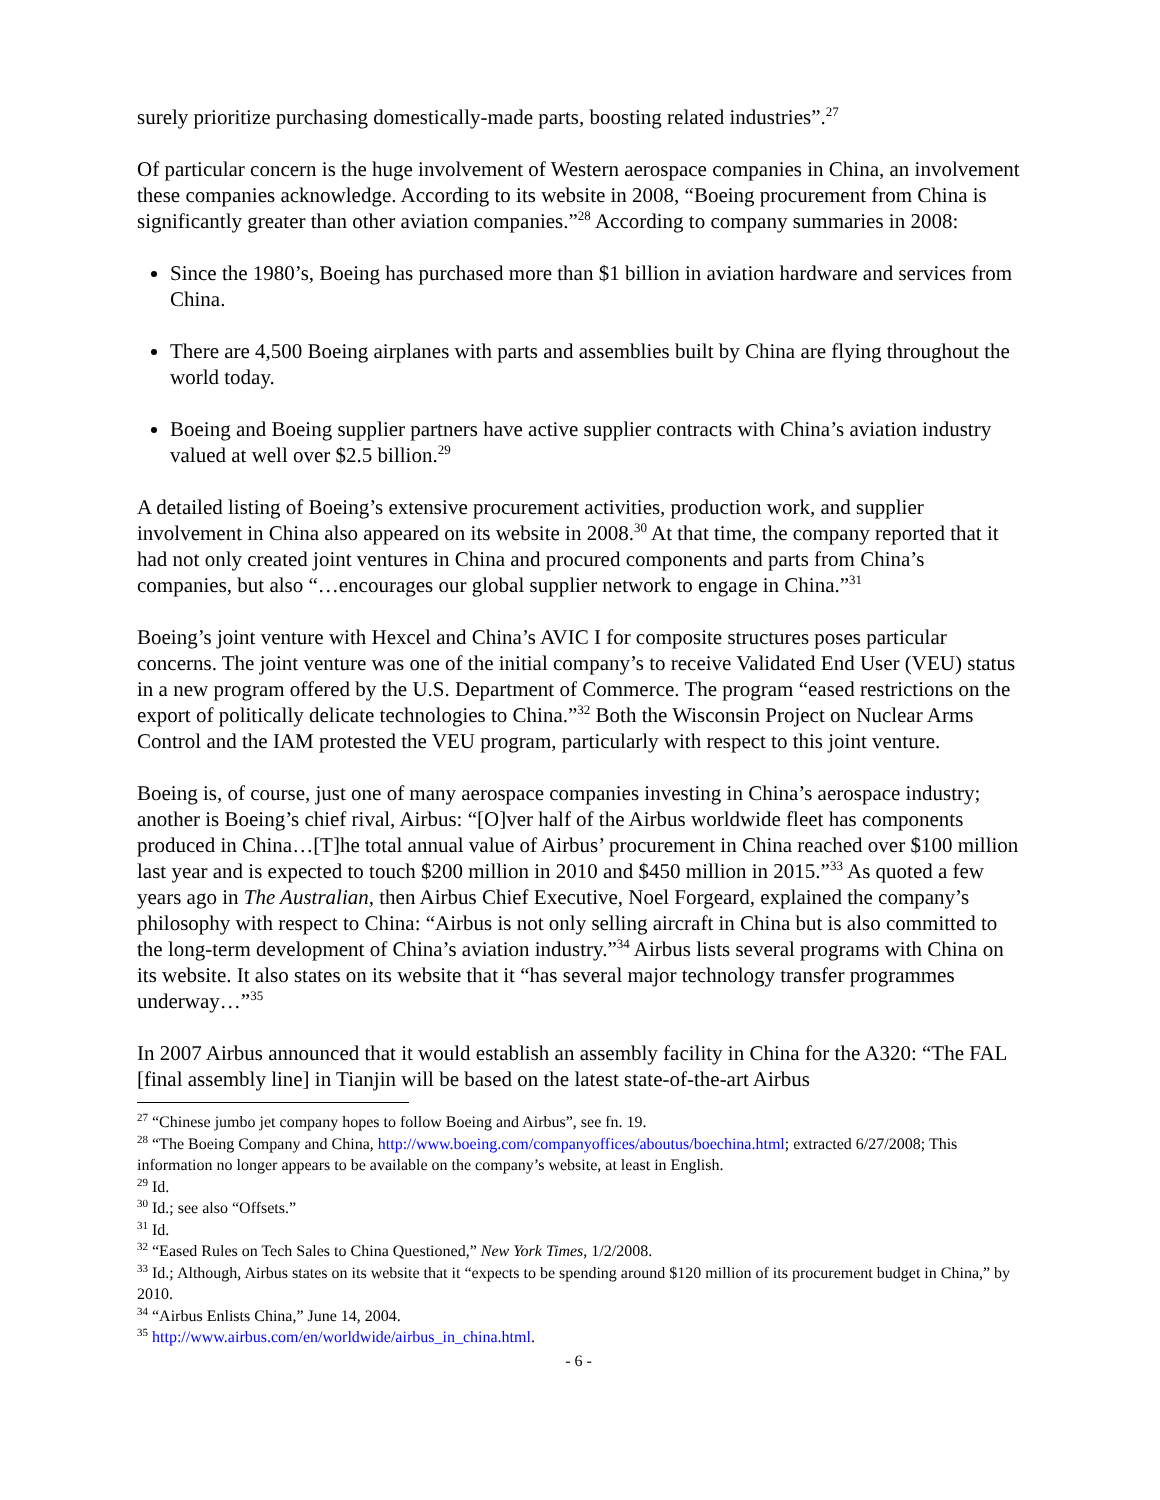surely prioritize purchasing domestically-made parts, boosting related industries”.<sup>27</sup>
Of particular concern is the huge involvement of Western aerospace companies in China, an involvement these companies acknowledge. According to its website in 2008, “Boeing procurement from China is significantly greater than other aviation companies.”<sup>28</sup> According to company summaries in 2008:
Since the 1980’s, Boeing has purchased more than $1 billion in aviation hardware and services from China.
There are 4,500 Boeing airplanes with parts and assemblies built by China are flying throughout the world today.
Boeing and Boeing supplier partners have active supplier contracts with China’s aviation industry valued at well over $2.5 billion.<sup>29</sup>
A detailed listing of Boeing’s extensive procurement activities, production work, and supplier involvement in China also appeared on its website in 2008.<sup>30</sup> At that time, the company reported that it had not only created joint ventures in China and procured components and parts from China’s companies, but also “…encourages our global supplier network to engage in China.”<sup>31</sup>
Boeing’s joint venture with Hexcel and China’s AVIC I for composite structures poses particular concerns. The joint venture was one of the initial company’s to receive Validated End User (VEU) status in a new program offered by the U.S. Department of Commerce. The program “eased restrictions on the export of politically delicate technologies to China.”<sup>32</sup> Both the Wisconsin Project on Nuclear Arms Control and the IAM protested the VEU program, particularly with respect to this joint venture.
Boeing is, of course, just one of many aerospace companies investing in China’s aerospace industry; another is Boeing’s chief rival, Airbus: “[O]ver half of the Airbus worldwide fleet has components produced in China…[T]he total annual value of Airbus’ procurement in China reached over $100 million last year and is expected to touch $200 million in 2010 and $450 million in 2015.”<sup>33</sup> As quoted a few years ago in The Australian, then Airbus Chief Executive, Noel Forgeard, explained the company’s philosophy with respect to China: “Airbus is not only selling aircraft in China but is also committed to the long-term development of China’s aviation industry.”<sup>34</sup> Airbus lists several programs with China on its website. It also states on its website that it “has several major technology transfer programmes underway…”<sup>35</sup>
In 2007 Airbus announced that it would establish an assembly facility in China for the A320: “The FAL [final assembly line] in Tianjin will be based on the latest state-of-the-art Airbus
<sup>27</sup> “Chinese jumbo jet company hopes to follow Boeing and Airbus”, see fn. 19.
<sup>28</sup> “The Boeing Company and China, http://www.boeing.com/companyoffices/aboutus/boechina.html; extracted 6/27/2008; This information no longer appears to be available on the company’s website, at least in English.
<sup>29</sup> Id.
<sup>30</sup> Id.; see also “Offsets.”
<sup>31</sup> Id.
<sup>32</sup> “Eased Rules on Tech Sales to China Questioned,” New York Times, 1/2/2008.
<sup>33</sup> Id.; Although, Airbus states on its website that it “expects to be spending around $120 million of its procurement budget in China,” by 2010.
<sup>34</sup> “Airbus Enlists China,” June 14, 2004.
<sup>35</sup> http://www.airbus.com/en/worldwide/airbus_in_china.html.
- 6 -